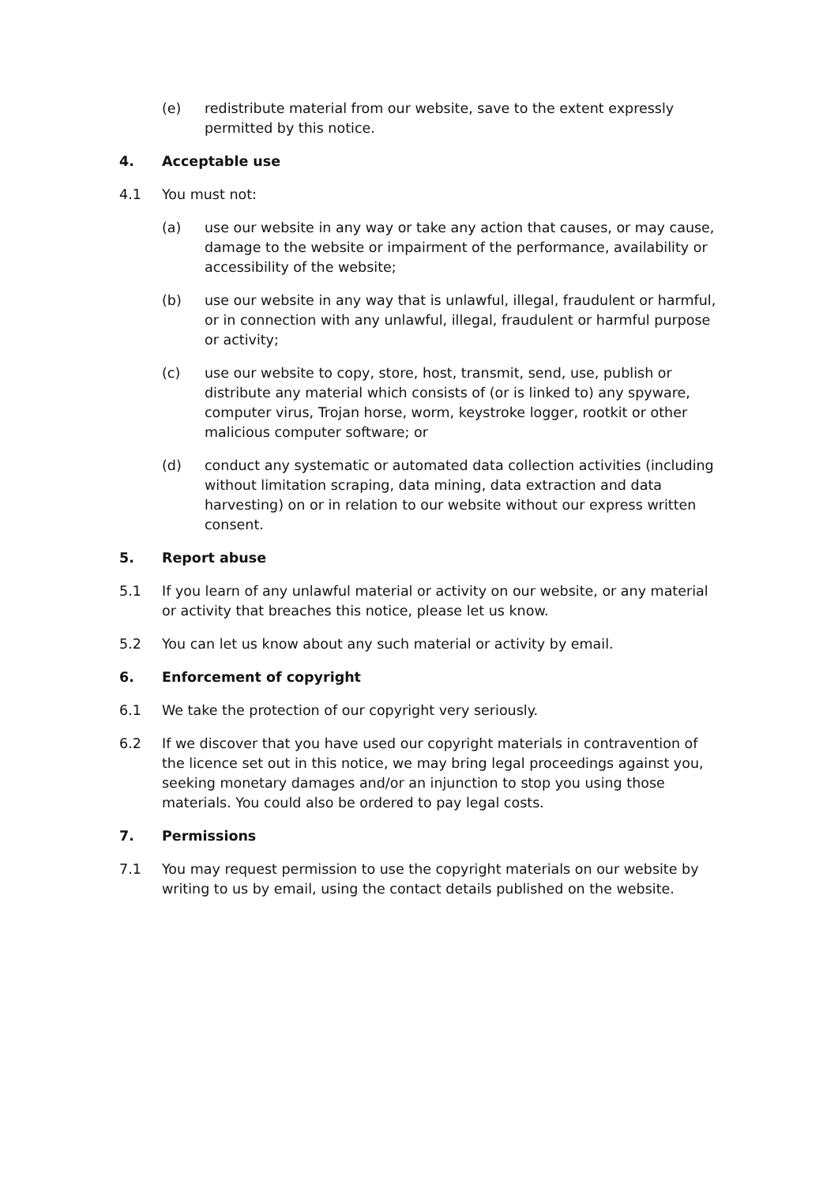(e) redistribute material from our website, save to the extent expressly permitted by this notice.
4. Acceptable use
4.1 You must not:
(a) use our website in any way or take any action that causes, or may cause, damage to the website or impairment of the performance, availability or accessibility of the website;
(b) use our website in any way that is unlawful, illegal, fraudulent or harmful, or in connection with any unlawful, illegal, fraudulent or harmful purpose or activity;
(c) use our website to copy, store, host, transmit, send, use, publish or distribute any material which consists of (or is linked to) any spyware, computer virus, Trojan horse, worm, keystroke logger, rootkit or other malicious computer software; or
(d) conduct any systematic or automated data collection activities (including without limitation scraping, data mining, data extraction and data harvesting) on or in relation to our website without our express written consent.
5. Report abuse
5.1 If you learn of any unlawful material or activity on our website, or any material or activity that breaches this notice, please let us know.
5.2 You can let us know about any such material or activity by email.
6. Enforcement of copyright
6.1 We take the protection of our copyright very seriously.
6.2 If we discover that you have used our copyright materials in contravention of the licence set out in this notice, we may bring legal proceedings against you, seeking monetary damages and/or an injunction to stop you using those materials. You could also be ordered to pay legal costs.
7. Permissions
7.1 You may request permission to use the copyright materials on our website by writing to us by email, using the contact details published on the website.